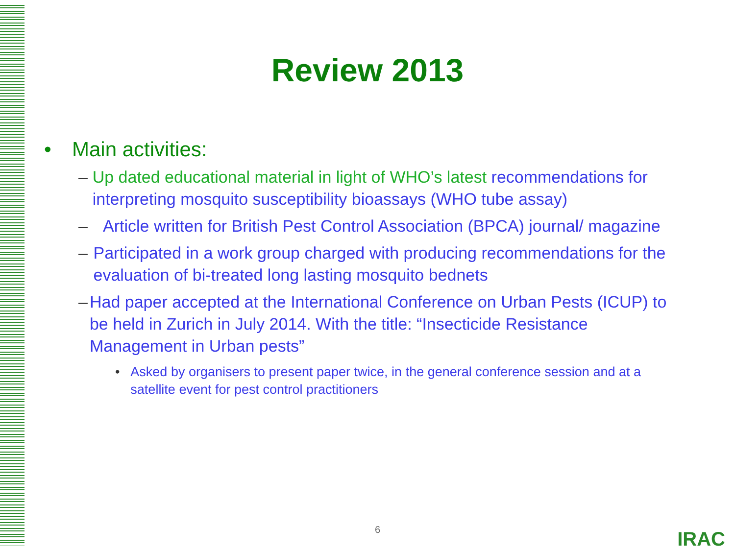Review 2013
• Main activities:
– Up dated educational material in light of WHO’s latest recommendations for interpreting mosquito susceptibility bioassays (WHO tube assay)
– Article written for British Pest Control Association (BPCA) journal/ magazine
– Participated in a work group charged with producing recommendations for the evaluation of bi-treated long lasting mosquito bednets
– Had paper accepted at the International Conference on Urban Pests (ICUP) to be held in Zurich in July 2014. With the title: “Insecticide Resistance Management in Urban pests”
• Asked by organisers to present paper twice, in the general conference session and at a satellite event for pest control practitioners
6 IRAC